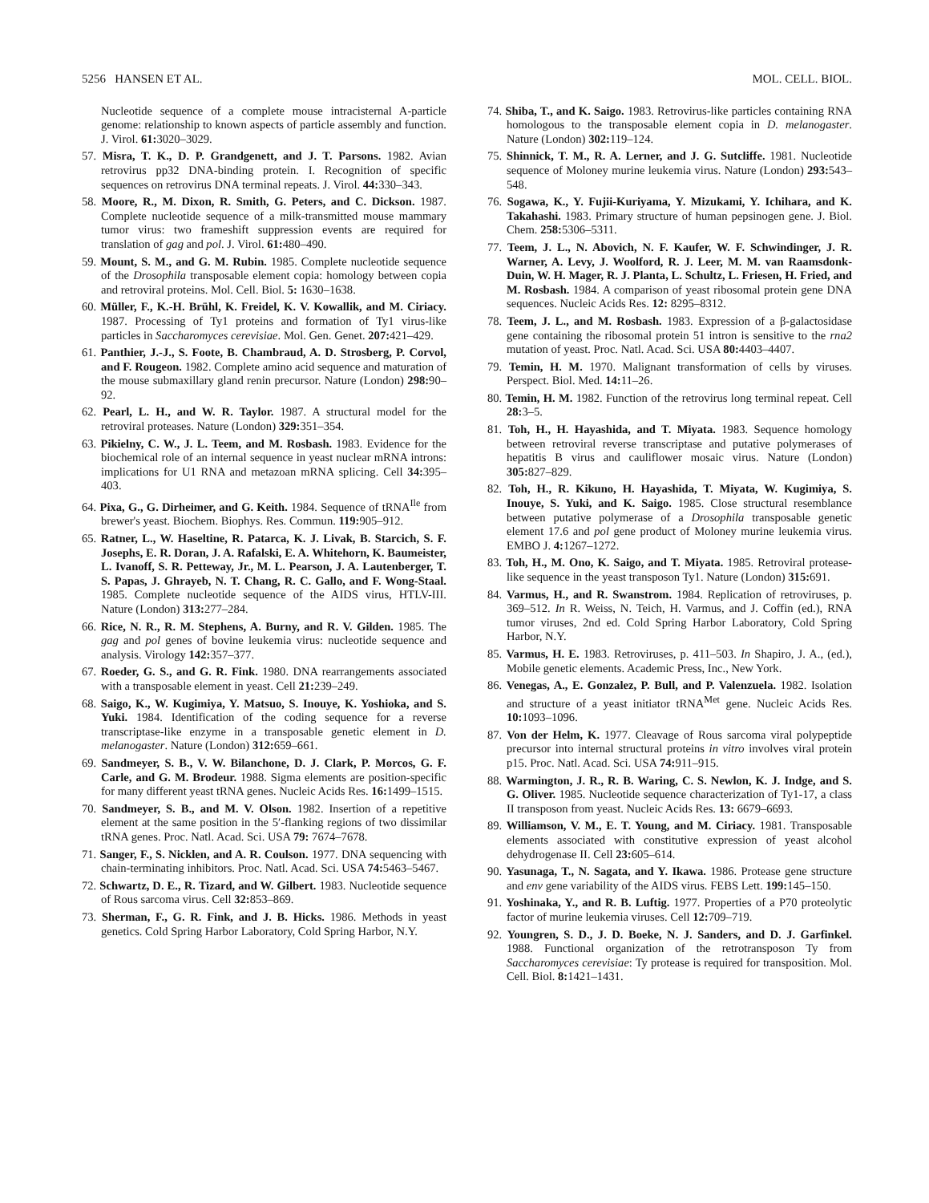5256 HANSEN ET AL. MOL. CELL. BIOL.
Nucleotide sequence of a complete mouse intracisternal A-particle genome: relationship to known aspects of particle assembly and function. J. Virol. 61: 3020–3029.
57. Misra, T. K., D. P. Grandgenett, and J. T. Parsons. 1982. Avian retrovirus pp32 DNA-binding protein. I. Recognition of specific sequences on retrovirus DNA terminal repeats. J. Virol. 44: 330–343.
58. Moore, R., M. Dixon, R. Smith, G. Peters, and C. Dickson. 1987. Complete nucleotide sequence of a milk-transmitted mouse mammary tumor virus: two frameshift suppression events are required for translation of gag and pol. J. Virol. 61: 480–490.
59. Mount, S. M., and G. M. Rubin. 1985. Complete nucleotide sequence of the Drosophila transposable element copia: homology between copia and retroviral proteins. Mol. Cell. Biol. 5: 1630–1638.
60. Müller, F., K.-H. Brühl, K. Freidel, K. V. Kowallik, and M. Ciriacy. 1987. Processing of Ty1 proteins and formation of Ty1 virus-like particles in Saccharomyces cerevisiae. Mol. Gen. Genet. 207: 421–429.
61. Panthier, J.-J., S. Foote, B. Chambraud, A. D. Strosberg, P. Corvol, and F. Rougeon. 1982. Complete amino acid sequence and maturation of the mouse submaxillary gland renin precursor. Nature (London) 298: 90–92.
62. Pearl, L. H., and W. R. Taylor. 1987. A structural model for the retroviral proteases. Nature (London) 329: 351–354.
63. Pikielny, C. W., J. L. Teem, and M. Rosbash. 1983. Evidence for the biochemical role of an internal sequence in yeast nuclear mRNA introns: implications for U1 RNA and metazoan mRNA splicing. Cell 34: 395–403.
64. Pixa, G., G. Dirheimer, and G. Keith. 1984. Sequence of tRNA<sup>Ile</sup> from brewer's yeast. Biochem. Biophys. Res. Commun. 119: 905–912.
65. Ratner, L., W. Haseltine, R. Patarca, K. J. Livak, B. Starcich, S. F. Josephs, E. R. Doran, J. A. Rafalski, E. A. Whitehorn, K. Baumeister, L. Ivanoff, S. R. Petteway, Jr., M. L. Pearson, J. A. Lautenberger, T. S. Papas, J. Ghrayeb, N. T. Chang, R. C. Gallo, and F. Wong-Staal. 1985. Complete nucleotide sequence of the AIDS virus, HTLV-III. Nature (London) 313: 277–284.
66. Rice, N. R., R. M. Stephens, A. Burny, and R. V. Gilden. 1985. The gag and pol genes of bovine leukemia virus: nucleotide sequence and analysis. Virology 142: 357–377.
67. Roeder, G. S., and G. R. Fink. 1980. DNA rearrangements associated with a transposable element in yeast. Cell 21: 239–249.
68. Saigo, K., W. Kugimiya, Y. Matsuo, S. Inouye, K. Yoshioka, and S. Yuki. 1984. Identification of the coding sequence for a reverse transcriptase-like enzyme in a transposable genetic element in D. melanogaster. Nature (London) 312: 659–661.
69. Sandmeyer, S. B., V. W. Bilanchone, D. J. Clark, P. Morcos, G. F. Carle, and G. M. Brodeur. 1988. Sigma elements are position-specific for many different yeast tRNA genes. Nucleic Acids Res. 16: 1499–1515.
70. Sandmeyer, S. B., and M. V. Olson. 1982. Insertion of a repetitive element at the same position in the 5′-flanking regions of two dissimilar tRNA genes. Proc. Natl. Acad. Sci. USA 79: 7674–7678.
71. Sanger, F., S. Nicklen, and A. R. Coulson. 1977. DNA sequencing with chain-terminating inhibitors. Proc. Natl. Acad. Sci. USA 74: 5463–5467.
72. Schwartz, D. E., R. Tizard, and W. Gilbert. 1983. Nucleotide sequence of Rous sarcoma virus. Cell 32: 853–869.
73. Sherman, F., G. R. Fink, and J. B. Hicks. 1986. Methods in yeast genetics. Cold Spring Harbor Laboratory, Cold Spring Harbor, N.Y.
74. Shiba, T., and K. Saigo. 1983. Retrovirus-like particles containing RNA homologous to the transposable element copia in D. melanogaster. Nature (London) 302: 119–124.
75. Shinnick, T. M., R. A. Lerner, and J. G. Sutcliffe. 1981. Nucleotide sequence of Moloney murine leukemia virus. Nature (London) 293: 543–548.
76. Sogawa, K., Y. Fujii-Kuriyama, Y. Mizukami, Y. Ichihara, and K. Takahashi. 1983. Primary structure of human pepsinogen gene. J. Biol. Chem. 258: 5306–5311.
77. Teem, J. L., N. Abovich, N. F. Kaufer, W. F. Schwindinger, J. R. Warner, A. Levy, J. Woolford, R. J. Leer, M. M. van Raamsdonk-Duin, W. H. Mager, R. J. Planta, L. Schultz, L. Friesen, H. Fried, and M. Rosbash. 1984. A comparison of yeast ribosomal protein gene DNA sequences. Nucleic Acids Res. 12: 8295–8312.
78. Teem, J. L., and M. Rosbash. 1983. Expression of a β-galactosidase gene containing the ribosomal protein 51 intron is sensitive to the rna2 mutation of yeast. Proc. Natl. Acad. Sci. USA 80: 4403–4407.
79. Temin, H. M. 1970. Malignant transformation of cells by viruses. Perspect. Biol. Med. 14: 11–26.
80. Temin, H. M. 1982. Function of the retrovirus long terminal repeat. Cell 28: 3–5.
81. Toh, H., H. Hayashida, and T. Miyata. 1983. Sequence homology between retroviral reverse transcriptase and putative polymerases of hepatitis B virus and cauliflower mosaic virus. Nature (London) 305: 827–829.
82. Toh, H., R. Kikuno, H. Hayashida, T. Miyata, W. Kugimiya, S. Inouye, S. Yuki, and K. Saigo. 1985. Close structural resemblance between putative polymerase of a Drosophila transposable genetic element 17.6 and pol gene product of Moloney murine leukemia virus. EMBO J. 4: 1267–1272.
83. Toh, H., M. Ono, K. Saigo, and T. Miyata. 1985. Retroviral protease-like sequence in the yeast transposon Ty1. Nature (London) 315: 691.
84. Varmus, H., and R. Swanstrom. 1984. Replication of retroviruses, p. 369–512. In R. Weiss, N. Teich, H. Varmus, and J. Coffin (ed.), RNA tumor viruses, 2nd ed. Cold Spring Harbor Laboratory, Cold Spring Harbor, N.Y.
85. Varmus, H. E. 1983. Retroviruses, p. 411–503. In Shapiro, J. A., (ed.), Mobile genetic elements. Academic Press, Inc., New York.
86. Venegas, A., E. Gonzalez, P. Bull, and P. Valenzuela. 1982. Isolation and structure of a yeast initiator tRNA<sup>Met</sup> gene. Nucleic Acids Res. 10: 1093–1096.
87. Von der Helm, K. 1977. Cleavage of Rous sarcoma viral polypeptide precursor into internal structural proteins in vitro involves viral protein p15. Proc. Natl. Acad. Sci. USA 74: 911–915.
88. Warmington, J. R., R. B. Waring, C. S. Newlon, K. J. Indge, and S. G. Oliver. 1985. Nucleotide sequence characterization of Ty1-17, a class II transposon from yeast. Nucleic Acids Res. 13: 6679–6693.
89. Williamson, V. M., E. T. Young, and M. Ciriacy. 1981. Transposable elements associated with constitutive expression of yeast alcohol dehydrogenase II. Cell 23: 605–614.
90. Yasunaga, T., N. Sagata, and Y. Ikawa. 1986. Protease gene structure and env gene variability of the AIDS virus. FEBS Lett. 199: 145–150.
91. Yoshinaka, Y., and R. B. Luftig. 1977. Properties of a P70 proteolytic factor of murine leukemia viruses. Cell 12: 709–719.
92. Youngren, S. D., J. D. Boeke, N. J. Sanders, and D. J. Garfinkel. 1988. Functional organization of the retrotransposon Ty from Saccharomyces cerevisiae: Ty protease is required for transposition. Mol. Cell. Biol. 8: 1421–1431.